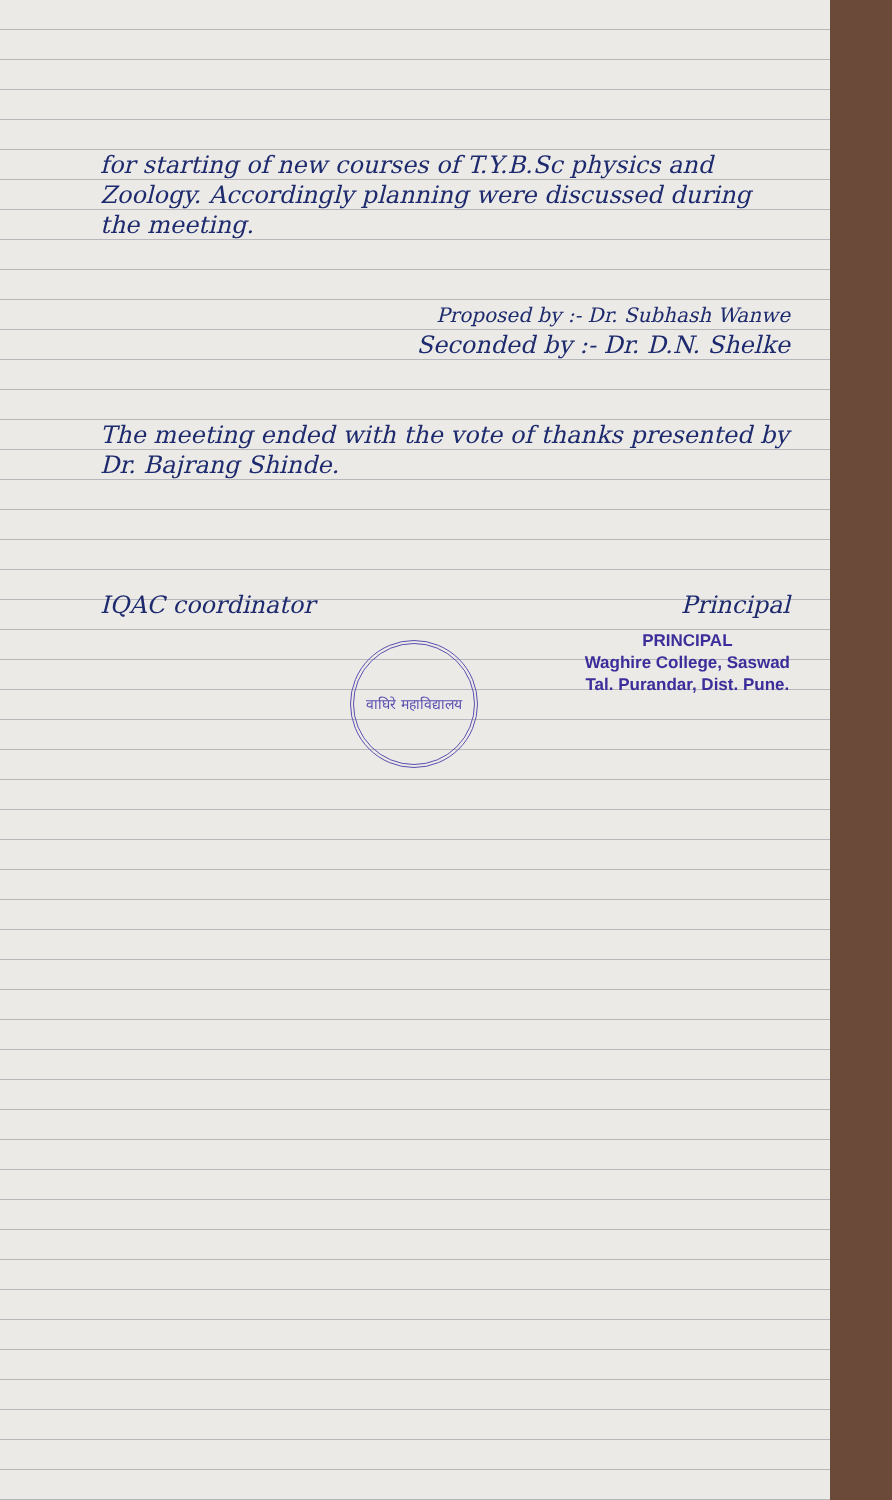for starting of new courses of T.Y.B.Sc physics and Zoology. Accordingly planning were discussed during the meeting.
Proposed by :- Dr. Subhash Wanwe
Seconded by :- Dr. D.N. Shelke
The meeting ended with the vote of thanks presented by Dr. Bajrang Shinde.
IQAC coordinator Principal
वाघिरे महाविद्यालय
PRINCIPAL
Waghire College, Saswad
Tal. Purandar, Dist. Pune.